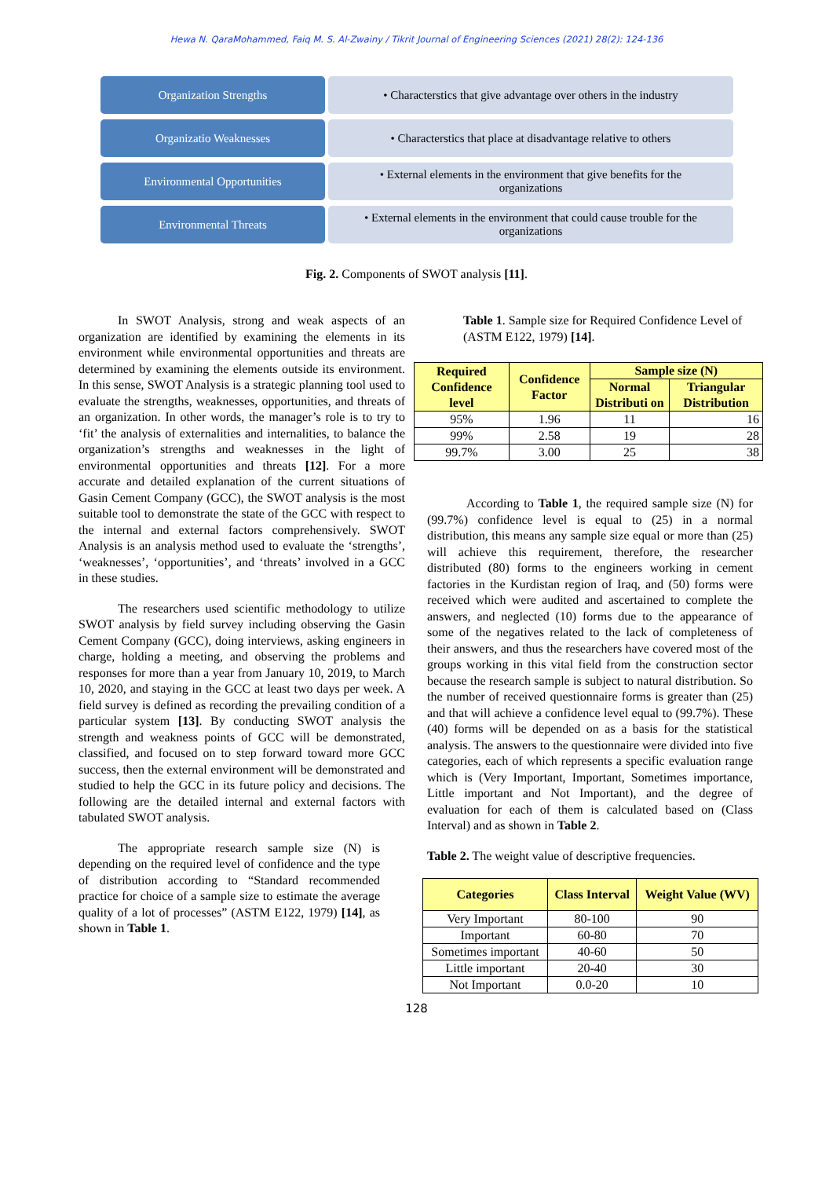Hewa N. QaraMohammed, Faiq M. S. Al-Zwainy / Tikrit Journal of Engineering Sciences (2021) 28(2): 124-136
Organization Strengths • Characterstics that give advantage over others in the industry
Organizatio Weaknesses • Characterstics that place at disadvantage relative to others
Environmental Opportunities • External elements in the environment that give benefits for the organizations
Environmental Threats • External elements in the environment that could cause trouble for the organizations
Fig. 2. Components of SWOT analysis [11].
In SWOT Analysis, strong and weak aspects of an organization are identified by examining the elements in its environment while environmental opportunities and threats are determined by examining the elements outside its environment. In this sense, SWOT Analysis is a strategic planning tool used to evaluate the strengths, weaknesses, opportunities, and threats of an organization. In other words, the manager’s role is to try to ‘fit’ the analysis of externalities and internalities, to balance the organization’s strengths and weaknesses in the light of environmental opportunities and threats [12]. For a more accurate and detailed explanation of the current situations of Gasin Cement Company (GCC), the SWOT analysis is the most suitable tool to demonstrate the state of the GCC with respect to the internal and external factors comprehensively. SWOT Analysis is an analysis method used to evaluate the ‘strengths’, ‘weaknesses’, ‘opportunities’, and ‘threats’ involved in a GCC in these studies.
The researchers used scientific methodology to utilize SWOT analysis by field survey including observing the Gasin Cement Company (GCC), doing interviews, asking engineers in charge, holding a meeting, and observing the problems and responses for more than a year from January 10, 2019, to March 10, 2020, and staying in the GCC at least two days per week. A field survey is defined as recording the prevailing condition of a particular system [13]. By conducting SWOT analysis the strength and weakness points of GCC will be demonstrated, classified, and focused on to step forward toward more GCC success, then the external environment will be demonstrated and studied to help the GCC in its future policy and decisions. The following are the detailed internal and external factors with tabulated SWOT analysis.
The appropriate research sample size (N) is depending on the required level of confidence and the type of distribution according to “Standard recommended practice for choice of a sample size to estimate the average quality of a lot of processes” (ASTM E122, 1979) [14], as shown in Table 1.
Table 1. Sample size for Required Confidence Level of (ASTM E122, 1979) [14].
| Required Confidence level | Confidence Factor | Sample size (N) | |
| --- | --- | --- | --- |
| | | Normal Distributi on | Triangular Distribution |
| 95% | 1.96 | 11 | 16 |
| 99% | 2.58 | 19 | 28 |
| 99.7% | 3.00 | 25 | 38 |
According to Table 1, the required sample size (N) for (99.7%) confidence level is equal to (25) in a normal distribution, this means any sample size equal or more than (25) will achieve this requirement, therefore, the researcher distributed (80) forms to the engineers working in cement factories in the Kurdistan region of Iraq, and (50) forms were received which were audited and ascertained to complete the answers, and neglected (10) forms due to the appearance of some of the negatives related to the lack of completeness of their answers, and thus the researchers have covered most of the groups working in this vital field from the construction sector because the research sample is subject to natural distribution. So the number of received questionnaire forms is greater than (25) and that will achieve a confidence level equal to (99.7%). These (40) forms will be depended on as a basis for the statistical analysis. The answers to the questionnaire were divided into five categories, each of which represents a specific evaluation range which is (Very Important, Important, Sometimes importance, Little important and Not Important), and the degree of evaluation for each of them is calculated based on (Class Interval) and as shown in Table 2.
Table 2. The weight value of descriptive frequencies.
| Categories | Class Interval | Weight Value (WV) |
| --- | --- | --- |
| Very Important | 80-100 | 90 |
| Important | 60-80 | 70 |
| Sometimes important | 40-60 | 50 |
| Little important | 20-40 | 30 |
| Not Important | 0.0-20 | 10 |
128